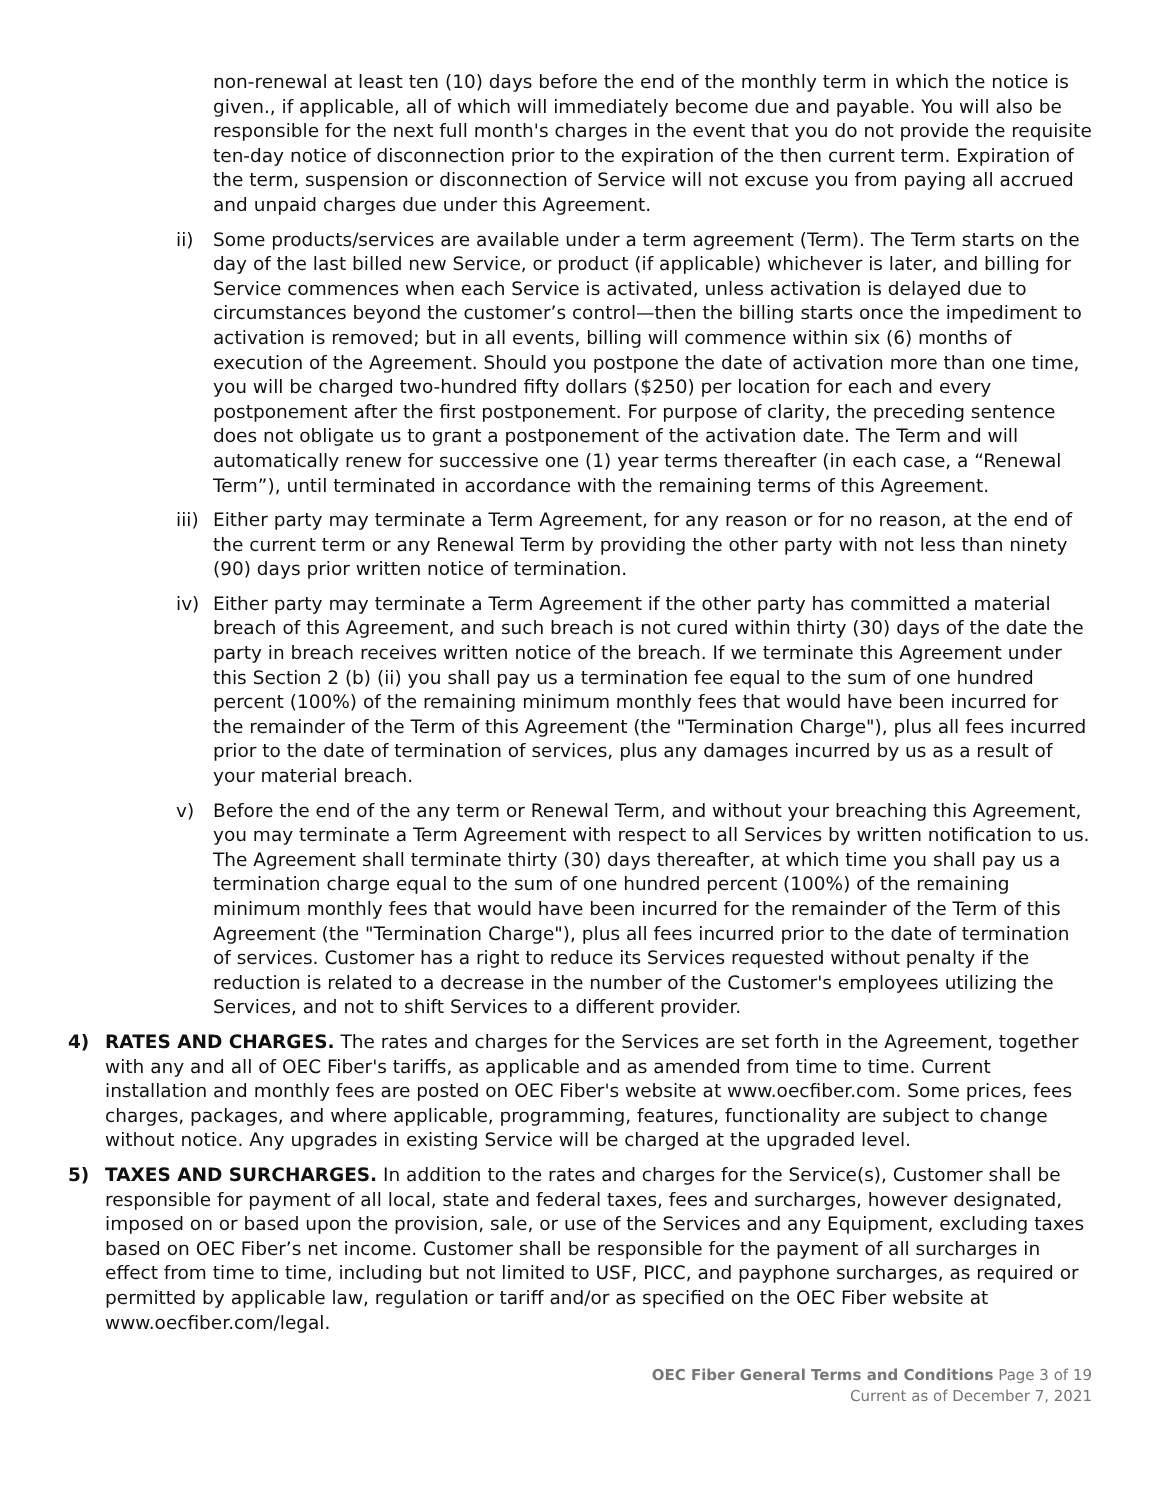non-renewal at least ten (10) days before the end of the monthly term in which the notice is given., if applicable, all of which will immediately become due and payable. You will also be responsible for the next full month's charges in the event that you do not provide the requisite ten-day notice of disconnection prior to the expiration of the then current term. Expiration of the term, suspension or disconnection of Service will not excuse you from paying all accrued and unpaid charges due under this Agreement.
ii) Some products/services are available under a term agreement (Term). The Term starts on the day of the last billed new Service, or product (if applicable) whichever is later, and billing for Service commences when each Service is activated, unless activation is delayed due to circumstances beyond the customer’s control—then the billing starts once the impediment to activation is removed; but in all events, billing will commence within six (6) months of execution of the Agreement. Should you postpone the date of activation more than one time, you will be charged two-hundred fifty dollars ($250) per location for each and every postponement after the first postponement. For purpose of clarity, the preceding sentence does not obligate us to grant a postponement of the activation date. The Term and will automatically renew for successive one (1) year terms thereafter (in each case, a “Renewal Term”), until terminated in accordance with the remaining terms of this Agreement.
iii) Either party may terminate a Term Agreement, for any reason or for no reason, at the end of the current term or any Renewal Term by providing the other party with not less than ninety (90) days prior written notice of termination.
iv) Either party may terminate a Term Agreement if the other party has committed a material breach of this Agreement, and such breach is not cured within thirty (30) days of the date the party in breach receives written notice of the breach. If we terminate this Agreement under this Section 2 (b) (ii) you shall pay us a termination fee equal to the sum of one hundred percent (100%) of the remaining minimum monthly fees that would have been incurred for the remainder of the Term of this Agreement (the "Termination Charge"), plus all fees incurred prior to the date of termination of services, plus any damages incurred by us as a result of your material breach.
v) Before the end of the any term or Renewal Term, and without your breaching this Agreement, you may terminate a Term Agreement with respect to all Services by written notification to us. The Agreement shall terminate thirty (30) days thereafter, at which time you shall pay us a termination charge equal to the sum of one hundred percent (100%) of the remaining minimum monthly fees that would have been incurred for the remainder of the Term of this Agreement (the "Termination Charge"), plus all fees incurred prior to the date of termination of services. Customer has a right to reduce its Services requested without penalty if the reduction is related to a decrease in the number of the Customer's employees utilizing the Services, and not to shift Services to a different provider.
4) RATES AND CHARGES. The rates and charges for the Services are set forth in the Agreement, together with any and all of OEC Fiber's tariffs, as applicable and as amended from time to time. Current installation and monthly fees are posted on OEC Fiber's website at www.oecfiber.com. Some prices, fees charges, packages, and where applicable, programming, features, functionality are subject to change without notice. Any upgrades in existing Service will be charged at the upgraded level.
5) TAXES AND SURCHARGES. In addition to the rates and charges for the Service(s), Customer shall be responsible for payment of all local, state and federal taxes, fees and surcharges, however designated, imposed on or based upon the provision, sale, or use of the Services and any Equipment, excluding taxes based on OEC Fiber’s net income. Customer shall be responsible for the payment of all surcharges in effect from time to time, including but not limited to USF, PICC, and payphone surcharges, as required or permitted by applicable law, regulation or tariff and/or as specified on the OEC Fiber website at www.oecfiber.com/legal.
OEC Fiber General Terms and Conditions Page 3 of 19
Current as of December 7, 2021